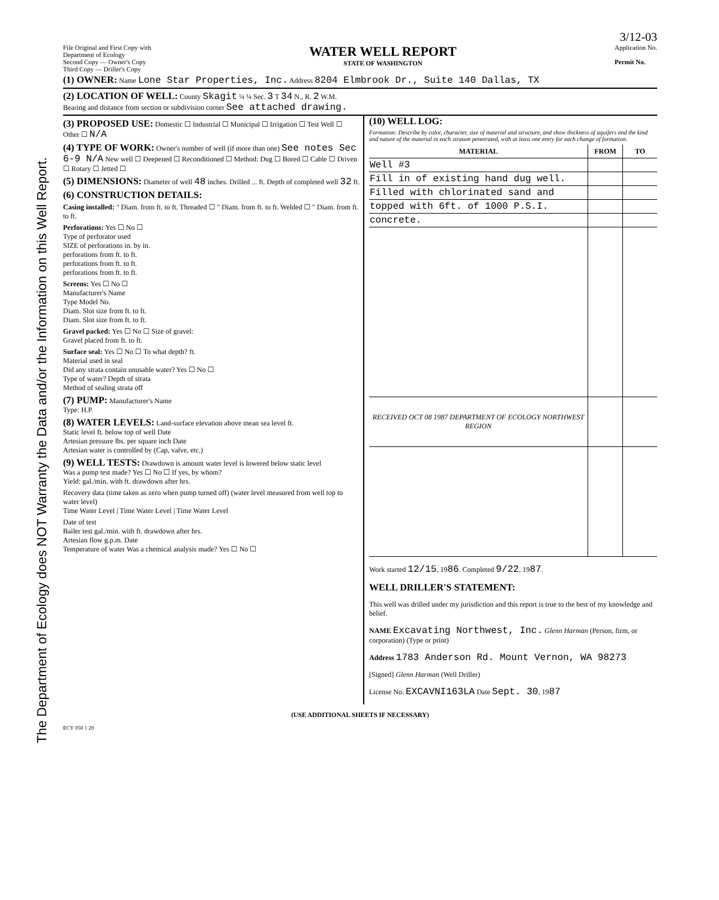The Department of Ecology does NOT Warranty the Data and/or the Information on this Well Report.
3/12-03
File Original and First Copy with
Department of Ecology
Second Copy — Owner's Copy
Third Copy — Driller's Copy
WATER WELL REPORT
STATE OF WASHINGTON
Application No.
Permit No.
(1) OWNER: Name Lone Star Properties, Inc. Address 8204 Elmbrook Dr., Suite 140 Dallas, TX
(2) LOCATION OF WELL: County Skagit ¼ ¼ Sec. 3 T 34 N., R. 2 W.M.
Bearing and distance from section or subdivision corner See attached drawing.
(3) PROPOSED USE: Domestic ☐ Industrial ☐ Municipal ☐ Irrigation ☐ Test Well ☐ Other ☐ N/A
(4) TYPE OF WORK: Owner's number of well (if more than one) See notes Sec 6-9 N/A New well ☐ Deepened ☐ Reconditioned ☐ Method: Dug ☐ Bored ☐ Cable ☐ Driven ☐ Rotary ☐ Jetted ☐
(5) DIMENSIONS: Diameter of well 48 inches. Drilled ... ft. Depth of completed well 32 ft.
(6) CONSTRUCTION DETAILS:
Casing installed: " Diam. from ft. to ft. Threaded ☐ " Diam. from ft. to ft. Welded ☐ " Diam. from ft. to ft.
Perforations: Yes ☐ No ☐
Type of perforator used
SIZE of perforations in. by in.
perforations from ft. to ft.
perforations from ft. to ft.
perforations from ft. to ft.
Screens: Yes ☐ No ☐
Manufacturer's Name
Type Model No.
Diam. Slot size from ft. to ft.
Diam. Slot size from ft. to ft.
Gravel packed: Yes ☐ No ☐ Size of gravel:
Gravel placed from ft. to ft.
Surface seal: Yes ☐ No ☐ To what depth? ft.
Material used in seal
Did any strata contain unusable water? Yes ☐ No ☐
Type of water? Depth of strata
Method of sealing strata off
(7) PUMP: Manufacturer's Name
Type: H.P.
(8) WATER LEVELS: Land-surface elevation above mean sea level ft.
Static level ft. below top of well Date
Artesian pressure lbs. per square inch Date
Artesian water is controlled by (Cap, valve, etc.)
(9) WELL TESTS: Drawdown is amount water level is lowered below static level
Was a pump test made? Yes ☐ No ☐ If yes, by whom?
Yield: gal./min. with ft. drawdown after hrs.
Recovery data (time taken as zero when pump turned off) (water level measured from well top to water level)
Time Water Level | Time Water Level | Time Water Level
Date of test
Bailer test gal./min. with ft. drawdown after hrs.
Artesian flow g.p.m. Date
Temperature of water Was a chemical analysis made? Yes ☐ No ☐
(10) WELL LOG:
Formation: Describe by color, character, size of material and structure, and show thickness of aquifers and the kind and nature of the material in each stratum penetrated, with at least one entry for each change of formation.
| MATERIAL | FROM | TO |
| --- | --- | --- |
| Well #3 | | |
| Fill in of existing hand dug well. | | |
| Filled with chlorinated sand and | | |
| topped with 6ft. of 1000 P.S.I. | | |
| concrete. | | |
| RECEIVED OCT 08 1987 DEPARTMENT OF ECOLOGY NORTHWEST REGION | | |
Work started 12/15, 1986. Completed 9/22, 1987.
WELL DRILLER'S STATEMENT:
This well was drilled under my jurisdiction and this report is true to the best of my knowledge and belief.
NAME Excavating Northwest, Inc. Glenn Harman (Person, firm, or corporation) (Type or print)
Address 1783 Anderson Rd. Mount Vernon, WA 98273
[Signed] Glenn Harman (Well Driller)
License No. EXCAVNI163LA Date Sept. 30, 1987
(USE ADDITIONAL SHEETS IF NECESSARY)
ECY 050 1 20